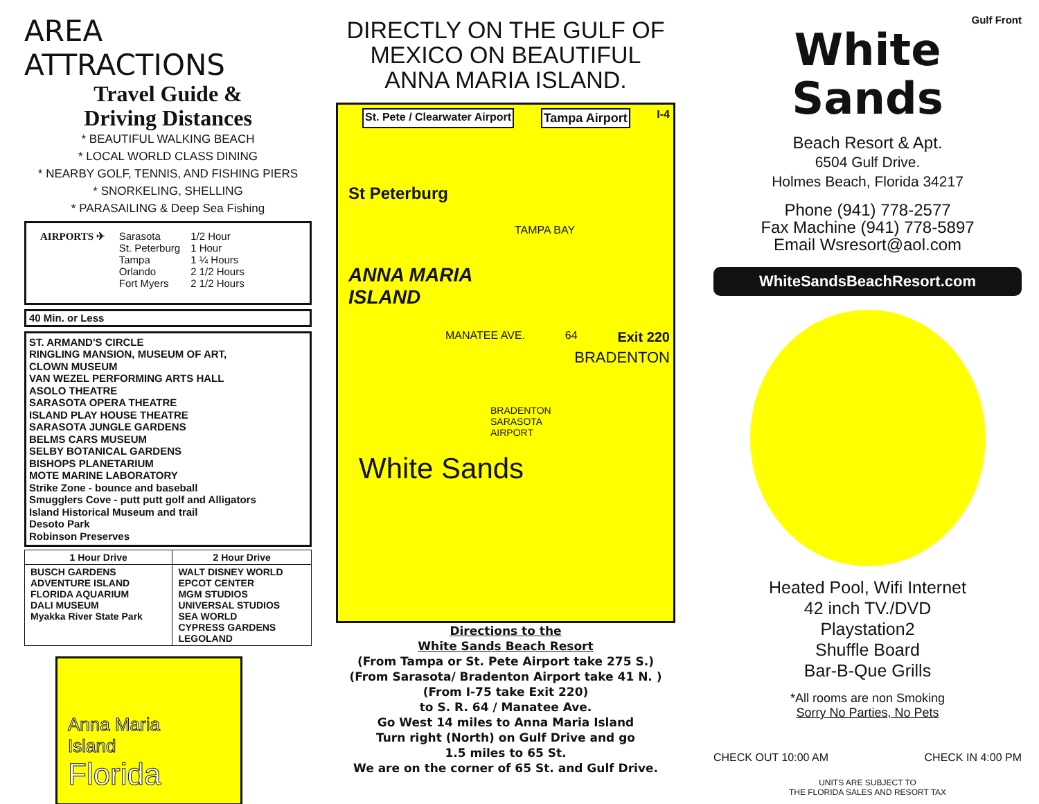AREA ATTRACTIONS
Travel Guide &
Driving Distances
* BEAUTIFUL WALKING BEACH
* LOCAL WORLD CLASS DINING
* NEARBY GOLF, TENNIS, AND FISHING PIERS
* SNORKELING, SHELLING
* PARASAILING & Deep Sea Fishing
AIRPORTS ✈
| Sarasota St. Peterburg Tampa Orlando Fort Myers | 1/2 Hour 1 Hour 1 ¼ Hours 2 1/2 Hours 2 1/2 Hours |
40 Min. or Less
ST. ARMAND'S CIRCLE
RINGLING MANSION, MUSEUM OF ART,
CLOWN MUSEUM
VAN WEZEL PERFORMING ARTS HALL
ASOLO THEATRE
SARASOTA OPERA THEATRE
ISLAND PLAY HOUSE THEATRE
SARASOTA JUNGLE GARDENS
BELMS CARS MUSEUM
SELBY BOTANICAL GARDENS
BISHOPS PLANETARIUM
MOTE MARINE LABORATORY
Strike Zone - bounce and baseball
Smugglers Cove - putt putt golf and Alligators
Island Historical Museum and trail
Desoto Park
Robinson Preserves
| 1 Hour Drive | 2 Hour Drive |
| --- | --- |
| BUSCH GARDENS ADVENTURE ISLAND FLORIDA AQUARIUM DALI MUSEUM Myakka River State Park | WALT DISNEY WORLD EPCOT CENTER MGM STUDIOS UNIVERSAL STUDIOS SEA WORLD CYPRESS GARDENS LEGOLAND |
Anna Maria
Island
Florida
DIRECTLY ON THE GULF OF MEXICO ON BEAUTIFUL ANNA MARIA ISLAND.
St. Pete / Clearwater Airport Tampa Airport I-4
St Peterburg
TAMPA BAY
ANNA MARIA
ISLAND
MANATEE AVE. 64 Exit 220
BRADENTON
BRADENTON
SARASOTA
AIRPORT
White Sands
Directions to the
White Sands Beach Resort
(From Tampa or St. Pete Airport take 275 S.)
(From Sarasota/ Bradenton Airport take 41 N. )
(From I-75 take Exit 220)
to S. R. 64 / Manatee Ave.
Go West 14 miles to Anna Maria Island
Turn right (North) on Gulf Drive and go
1.5 miles to 65 St.
We are on the corner of 65 St. and Gulf Drive.
Gulf Front
White Sands
Beach Resort & Apt.
6504 Gulf Drive.
Holmes Beach, Florida 34217
Phone (941) 778-2577
Fax Machine (941) 778-5897
Email Wsresort@aol.com
WhiteSandsBeachResort.com
Heated Pool, Wifi Internet
42 inch TV./DVD
Playstation2
Shuffle Board
Bar-B-Que Grills
*All rooms are non Smoking
Sorry No Parties, No Pets
CHECK OUT 10:00 AM CHECK IN 4:00 PM
UNITS ARE SUBJECT TO
THE FLORIDA SALES AND RESORT TAX